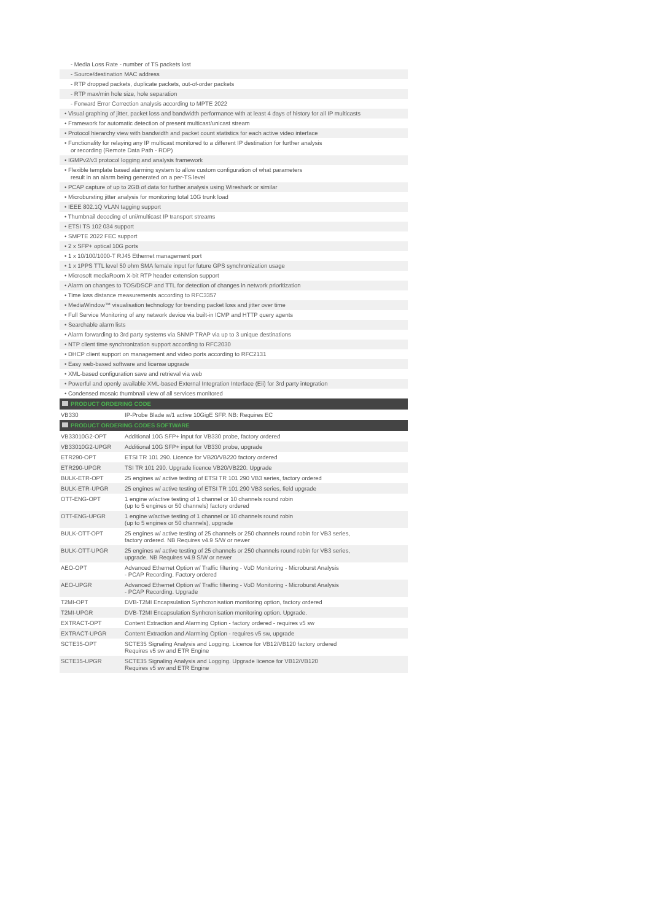- Media Loss Rate - number of TS packets lost
- Source/destination MAC address
- RTP dropped packets, duplicate packets, out-of-order packets
- RTP max/min hole size, hole separation
- Forward Error Correction analysis according to MPTE 2022
• Visual graphing of jitter, packet loss and bandwidth performance with at least 4 days of history for all IP multicasts
• Framework for automatic detection of present multicast/unicast stream
• Protocol hierarchy view with bandwidth and packet count statistics for each active video interface
• Functionality for relaying any IP multicast monitored to a different IP destination for further analysis
or recording (Remote Data Path - RDP)
• IGMPv2/v3 protocol logging and analysis framework
• Flexible template based alarming system to allow custom configuration of what parameters
result in an alarm being generated on a per-TS level
• PCAP capture of up to 2GB of data for further analysis using Wireshark or similar
• Microbursting jitter analysis for monitoring total 10G trunk load
• IEEE 802.1Q VLAN tagging support
• Thumbnail decoding of uni/multicast IP transport streams
• ETSI TS 102 034 support
• SMPTE 2022 FEC support
• 2 x SFP+ optical 10G ports
• 1 x 10/100/1000-T RJ45 Ethernet management port
• 1 x 1PPS TTL level 50 ohm SMA female input for future GPS synchronization usage
• Microsoft mediaRoom X-bit RTP header extension support
• Alarm on changes to TOS/DSCP and TTL for detection of changes in network prioritization
• Time loss distance measurements according to RFC3357
• MediaWindow™ visualisation technology for trending packet loss and jitter over time
• Full Service Monitoring of any network device via built-in ICMP and HTTP query agents
• Searchable alarm lists
• Alarm forwarding to 3rd party systems via SNMP TRAP via up to 3 unique destinations
• NTP client time synchronization support according to RFC2030
• DHCP client support on management and video ports according to RFC2131
• Easy web-based software and license upgrade
• XML-based configuration save and retrieval via web
• Powerful and openly available XML-based External Integration Interface (Eii) for 3rd party integration
• Condensed mosaic thumbnail view of all services monitored
PRODUCT ORDERING CODE
| VB330 | IP-Probe Blade w/1 active 10GigE SFP. NB: Requires EC |
PRODUCT ORDERING CODES SOFTWARE
| VB33010G2-OPT | Additional 10G SFP+ input for VB330 probe, factory ordered |
| VB33010G2-UPGR | Additional 10G SFP+ input for VB330 probe, upgrade |
| ETR290-OPT | ETSI TR 101 290. Licence for VB20/VB220 factory ordered |
| ETR290-UPGR | TSI TR 101 290. Upgrade licence VB20/VB220. Upgrade |
| BULK-ETR-OPT | 25 engines w/ active testing of ETSI TR 101 290 VB3 series, factory ordered |
| BULK-ETR-UPGR | 25 engines w/ active testing of ETSI TR 101 290 VB3 series, field upgrade |
| OTT-ENG-OPT | 1 engine w/active testing of 1 channel or 10 channels round robin (up to 5 engines or 50 channels) factory ordered |
| OTT-ENG-UPGR | 1 engine w/active testing of 1 channel or 10 channels round robin (up to 5 engines or 50 channels), upgrade |
| BULK-OTT-OPT | 25 engines w/ active testing of 25 channels or 250 channels round robin for VB3 series, factory ordered. NB Requires v4.9 S/W or newer |
| BULK-OTT-UPGR | 25 engines w/ active testing of 25 channels or 250 channels round robin for VB3 series, upgrade. NB Requires v4.9 S/W or newer |
| AEO-OPT | Advanced Ethernet Option w/ Traffic filtering - VoD Monitoring - Microburst Analysis - PCAP Recording. Factory ordered |
| AEO-UPGR | Advanced Ethernet Option w/ Traffic filtering - VoD Monitoring - Microburst Analysis - PCAP Recording. Upgrade |
| T2MI-OPT | DVB-T2MI Encapsulation Synhcronisation monitoring option, factory ordered |
| T2MI-UPGR | DVB-T2MI Encapsulation Synhcronisation monitoring option. Upgrade. |
| EXTRACT-OPT | Content Extraction and Alarming Option - factory ordered - requires v5 sw |
| EXTRACT-UPGR | Content Extraction and Alarming Option - requires v5 sw, upgrade |
| SCTE35-OPT | SCTE35 Signaling Analysis and Logging. Licence for VB12/VB120 factory ordered Requires v5 sw and ETR Engine |
| SCTE35-UPGR | SCTE35 Signaling Analysis and Logging. Upgrade licence for VB12/VB120 Requires v5 sw and ETR Engine |